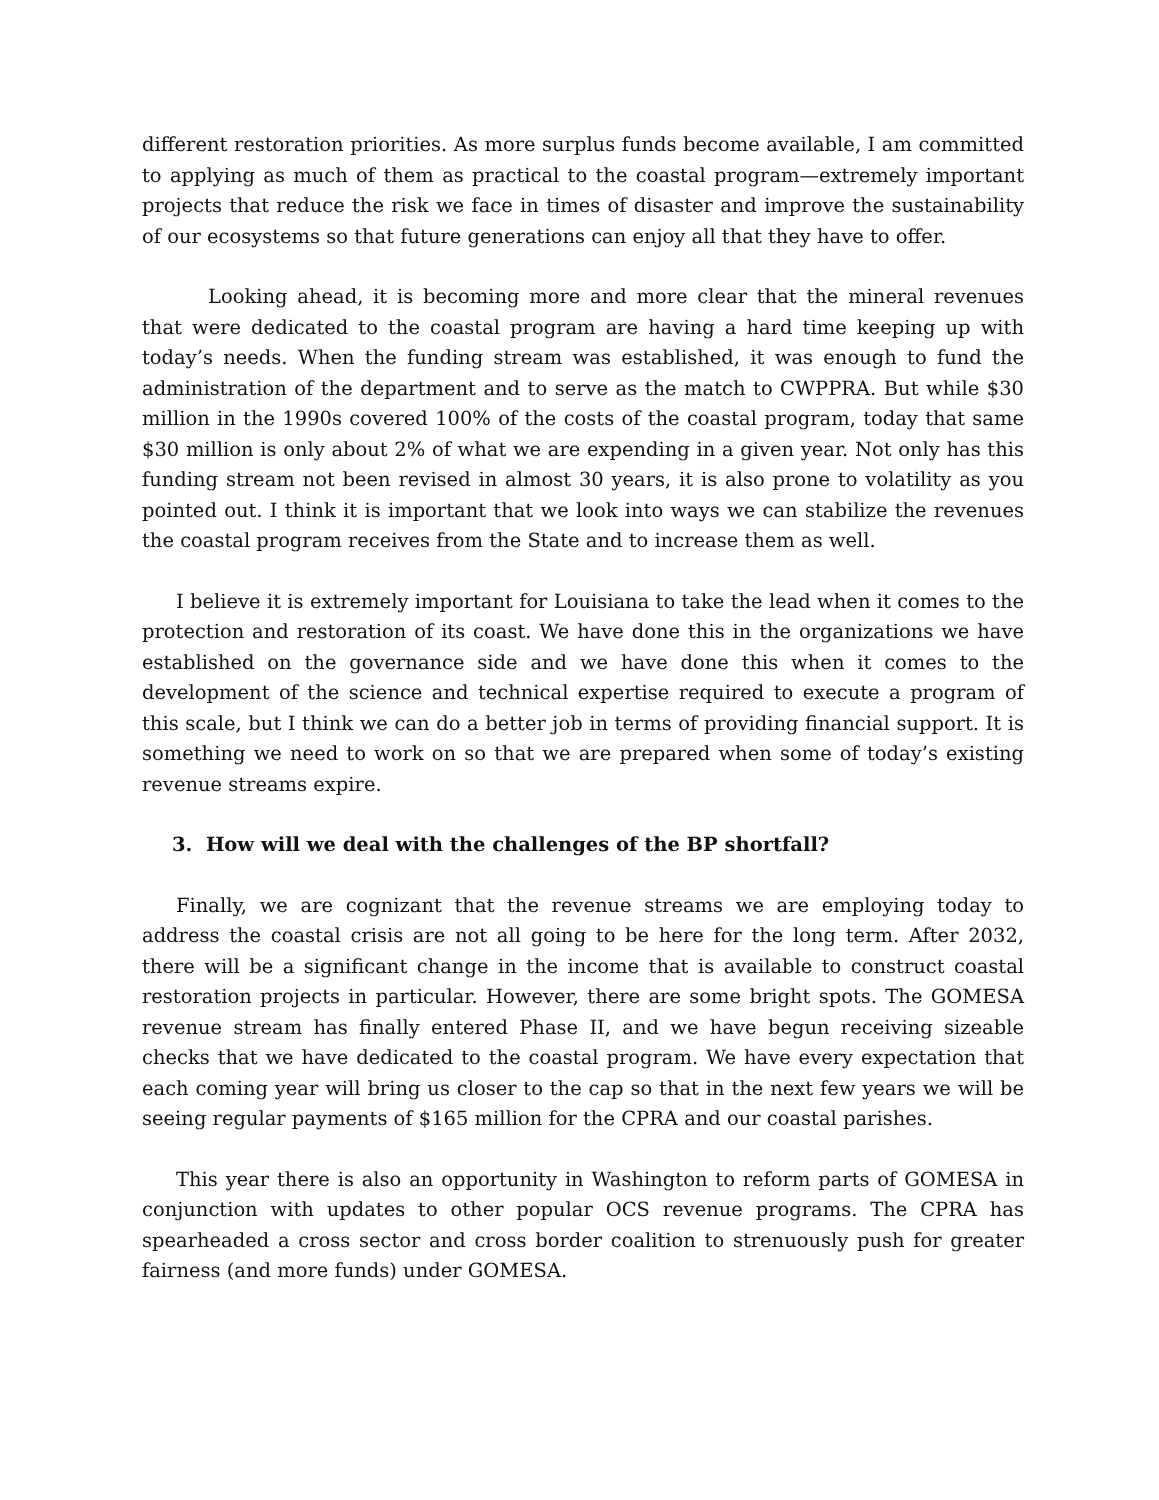different restoration priorities. As more surplus funds become available, I am committed to applying as much of them as practical to the coastal program—extremely important projects that reduce the risk we face in times of disaster and improve the sustainability of our ecosystems so that future generations can enjoy all that they have to offer.
Looking ahead, it is becoming more and more clear that the mineral revenues that were dedicated to the coastal program are having a hard time keeping up with today’s needs. When the funding stream was established, it was enough to fund the administration of the department and to serve as the match to CWPPRA. But while $30 million in the 1990s covered 100% of the costs of the coastal program, today that same $30 million is only about 2% of what we are expending in a given year. Not only has this funding stream not been revised in almost 30 years, it is also prone to volatility as you pointed out. I think it is important that we look into ways we can stabilize the revenues the coastal program receives from the State and to increase them as well.
I believe it is extremely important for Louisiana to take the lead when it comes to the protection and restoration of its coast. We have done this in the organizations we have established on the governance side and we have done this when it comes to the development of the science and technical expertise required to execute a program of this scale, but I think we can do a better job in terms of providing financial support. It is something we need to work on so that we are prepared when some of today’s existing revenue streams expire.
3. How will we deal with the challenges of the BP shortfall?
Finally, we are cognizant that the revenue streams we are employing today to address the coastal crisis are not all going to be here for the long term. After 2032, there will be a significant change in the income that is available to construct coastal restoration projects in particular. However, there are some bright spots. The GOMESA revenue stream has finally entered Phase II, and we have begun receiving sizeable checks that we have dedicated to the coastal program. We have every expectation that each coming year will bring us closer to the cap so that in the next few years we will be seeing regular payments of $165 million for the CPRA and our coastal parishes.
This year there is also an opportunity in Washington to reform parts of GOMESA in conjunction with updates to other popular OCS revenue programs. The CPRA has spearheaded a cross sector and cross border coalition to strenuously push for greater fairness (and more funds) under GOMESA.